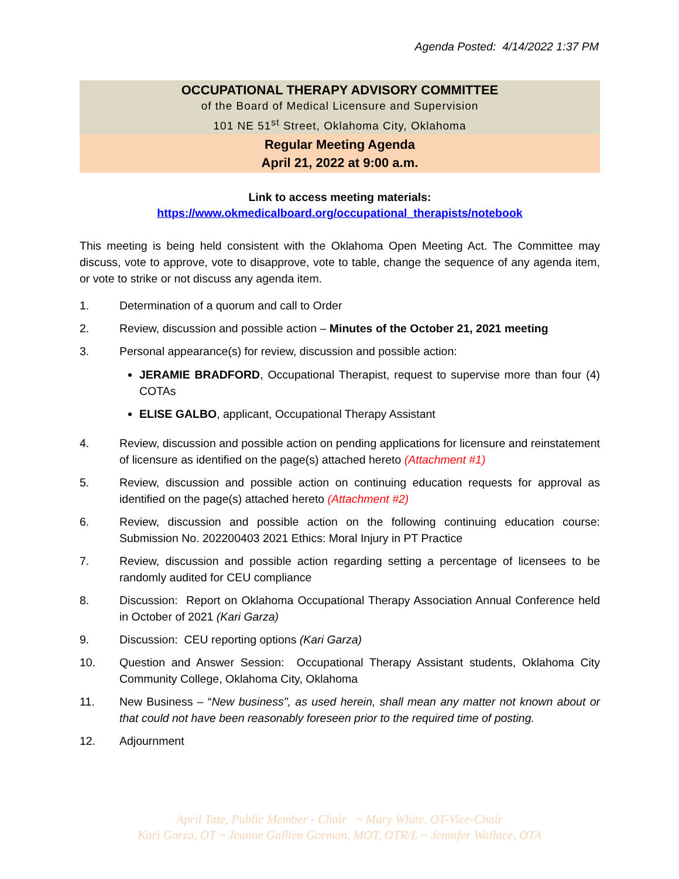Agenda Posted: 4/14/2022 1:37 PM
OCCUPATIONAL THERAPY ADVISORY COMMITTEE
of the Board of Medical Licensure and Supervision
101 NE 51<sup>st</sup> Street, Oklahoma City, Oklahoma
Regular Meeting Agenda
April 21, 2022 at 9:00 a.m.
Link to access meeting materials:
https://www.okmedicalboard.org/occupational_therapists/notebook
This meeting is being held consistent with the Oklahoma Open Meeting Act. The Committee may discuss, vote to approve, vote to disapprove, vote to table, change the sequence of any agenda item, or vote to strike or not discuss any agenda item.
1. Determination of a quorum and call to Order
2. Review, discussion and possible action – Minutes of the October 21, 2021 meeting
3. Personal appearance(s) for review, discussion and possible action:
JERAMIE BRADFORD, Occupational Therapist, request to supervise more than four (4) COTAs
ELISE GALBO, applicant, Occupational Therapy Assistant
4. Review, discussion and possible action on pending applications for licensure and reinstatement of licensure as identified on the page(s) attached hereto (Attachment #1)
5. Review, discussion and possible action on continuing education requests for approval as identified on the page(s) attached hereto (Attachment #2)
6. Review, discussion and possible action on the following continuing education course: Submission No. 202200403 2021 Ethics: Moral Injury in PT Practice
7. Review, discussion and possible action regarding setting a percentage of licensees to be randomly audited for CEU compliance
8. Discussion: Report on Oklahoma Occupational Therapy Association Annual Conference held in October of 2021 (Kari Garza)
9. Discussion: CEU reporting options (Kari Garza)
10. Question and Answer Session: Occupational Therapy Assistant students, Oklahoma City Community College, Oklahoma City, Oklahoma
11. New Business – “New business", as used herein, shall mean any matter not known about or that could not have been reasonably foreseen prior to the required time of posting.
12. Adjournment
April Tate, Public Member - Chair ~ Mary White, OT-Vice-Chair
Kari Garza, OT ~ Jeanne Gallien Gorman, MOT, OTR/L ~ Jennifer Wallace, OTA